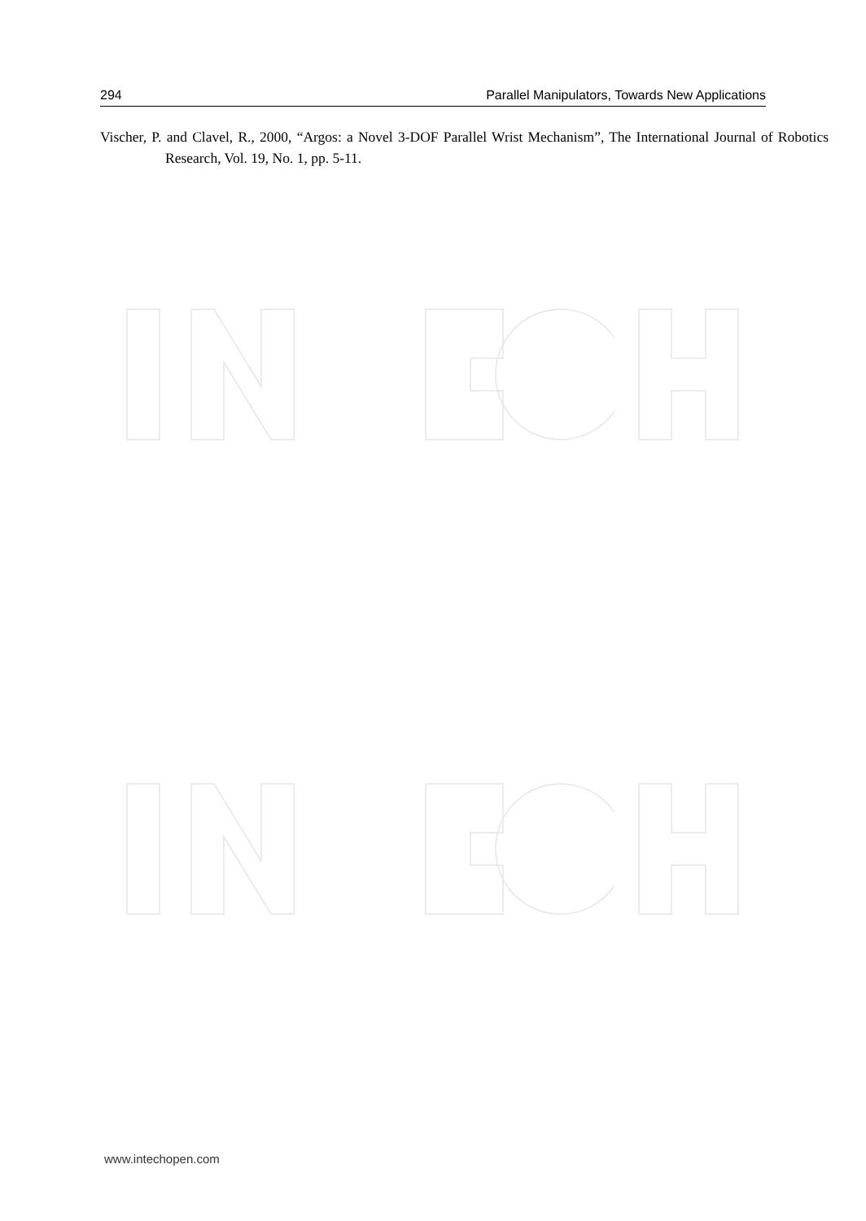294 Parallel Manipulators, Towards New Applications
Vischer, P. and Clavel, R., 2000, “Argos: a Novel 3-DOF Parallel Wrist Mechanism”, The International Journal of Robotics Research, Vol. 19, No. 1, pp. 5-11.
www.intechopen.com